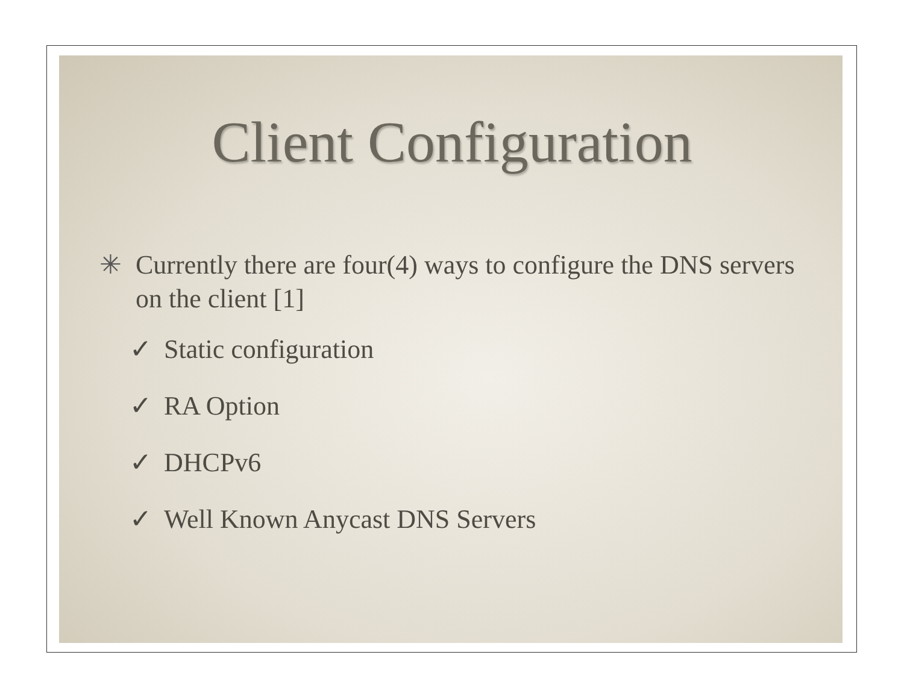Client Configuration
✳ Currently there are four(4) ways to configure the DNS servers on the client [1]
✓ Static configuration
✓ RA Option
✓ DHCPv6
✓ Well Known Anycast DNS Servers